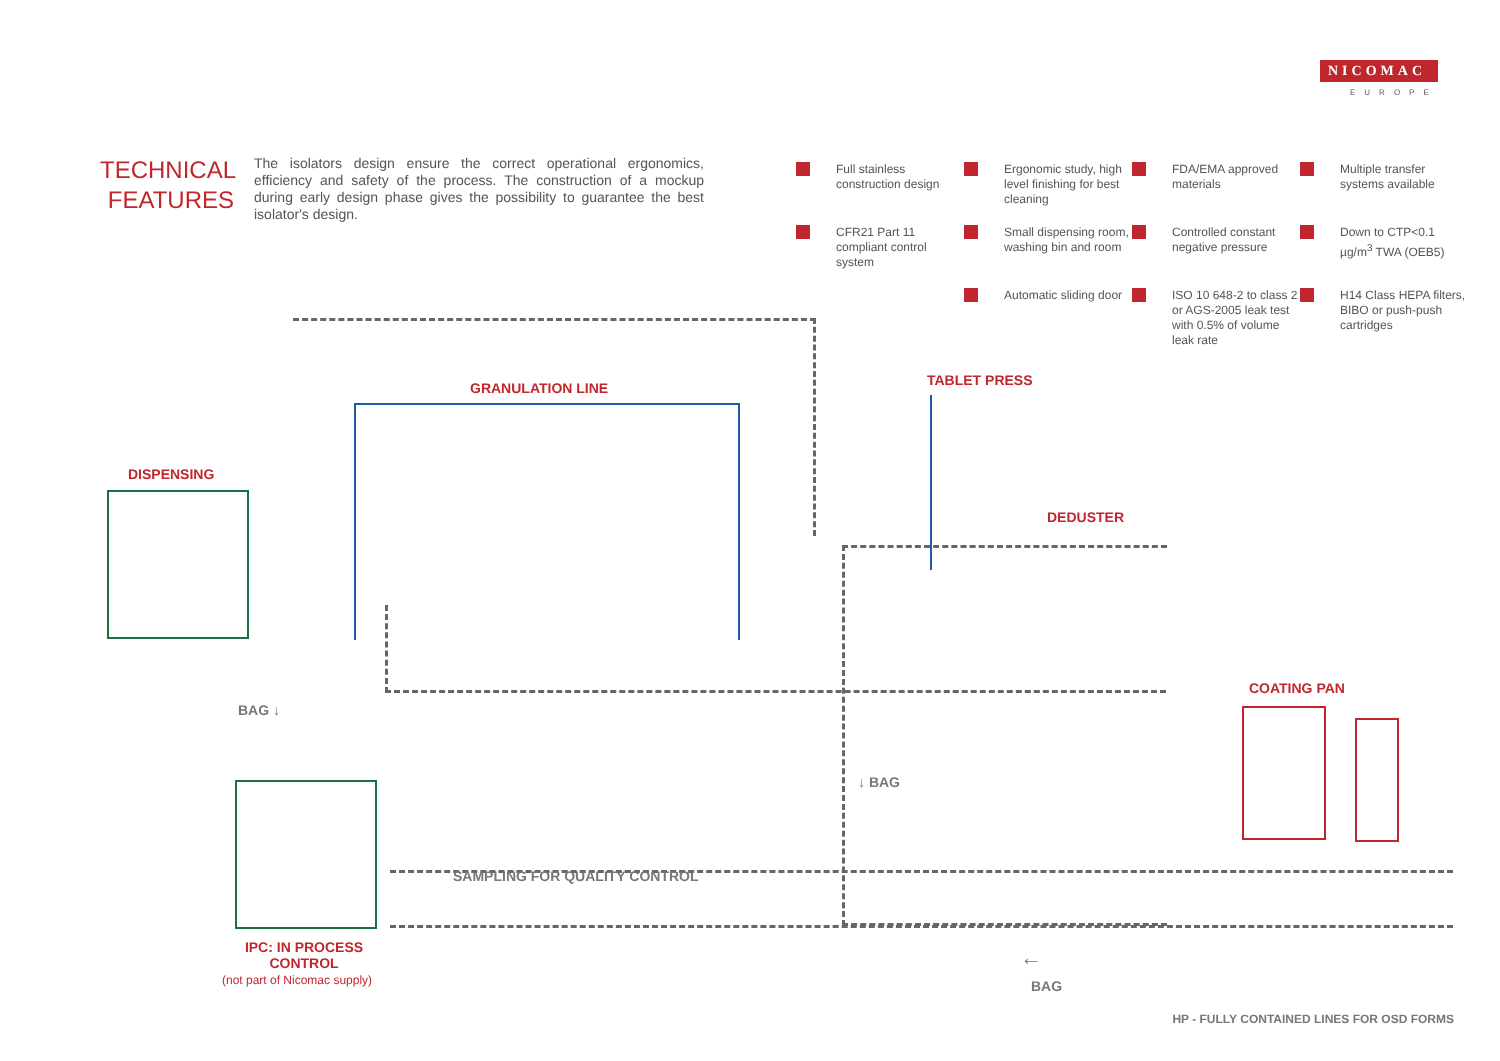NICOMAC
EUROPE
TECHNICAL FEATURES
The isolators design ensure the correct operational ergonomics, efficiency and safety of the process. The construction of a mockup during early design phase gives the possibility to guarantee the best isolator's design.
Full stainless construction design
Ergonomic study, high level finishing for best cleaning
FDA/EMA approved materials
Multiple transfer systems available
CFR21 Part 11 compliant control system
Small dispensing room, washing bin and room
Controlled constant negative pressure
Down to CTP<0.1 µg/m<sup>3</sup> TWA (OEB5)
Automatic sliding door
ISO 10 648-2 to class 2 or AGS-2005 leak test with 0.5% of volume leak rate
H14 Class HEPA filters, BIBO or push-push cartridges
GRANULATION LINE
DISPENSING
TABLET PRESS
DEDUSTER
COATING PAN
BAG ↓
↓ BAG
SAMPLING FOR QUALITY CONTROL
←
BAG
IPC: IN PROCESS CONTROL
(not part of Nicomac supply)
HP - FULLY CONTAINED LINES FOR OSD FORMS